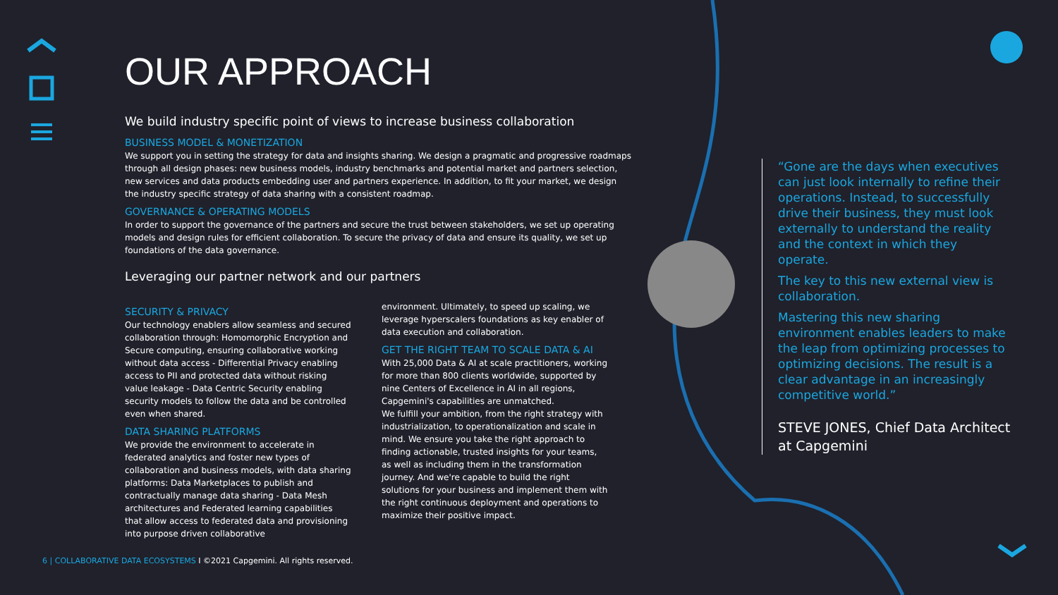OUR APPROACH
We build industry specific point of views to increase business collaboration
BUSINESS MODEL & MONETIZATION
We support you in setting the strategy for data and insights sharing. We design a pragmatic and progressive roadmaps through all design phases: new business models, industry benchmarks and potential market and partners selection, new services and data products embedding user and partners experience. In addition, to fit your market, we design the industry specific strategy of data sharing with a consistent roadmap.
GOVERNANCE & OPERATING MODELS
In order to support the governance of the partners and secure the trust between stakeholders, we set up operating models and design rules for efficient collaboration. To secure the privacy of data and ensure its quality, we set up foundations of the data governance.
Leveraging our partner network and our partners
SECURITY & PRIVACY
Our technology enablers allow seamless and secured collaboration through: Homomorphic Encryption and Secure computing, ensuring collaborative working without data access - Differential Privacy enabling access to PII and protected data without risking value leakage - Data Centric Security enabling security models to follow the data and be controlled even when shared.
DATA SHARING PLATFORMS
We provide the environment to accelerate in federated analytics and foster new types of collaboration and business models, with data sharing platforms: Data Marketplaces to publish and contractually manage data sharing - Data Mesh architectures and Federated learning capabilities that allow access to federated data and provisioning into purpose driven collaborative
environment. Ultimately, to speed up scaling, we leverage hyperscalers foundations as key enabler of data execution and collaboration.
GET THE RIGHT TEAM TO SCALE DATA & AI
With 25,000 Data & AI at scale practitioners, working for more than 800 clients worldwide, supported by nine Centers of Excellence in AI in all regions, Capgemini's capabilities are unmatched.
We fulfill your ambition, from the right strategy with industrialization, to operationalization and scale in mind. We ensure you take the right approach to finding actionable, trusted insights for your teams, as well as including them in the transformation journey. And we're capable to build the right solutions for your business and implement them with the right continuous deployment and operations to maximize their positive impact.
“Gone are the days when executives can just look internally to refine their operations. Instead, to successfully drive their business, they must look externally to understand the reality and the context in which they operate.
The key to this new external view is collaboration.
Mastering this new sharing environment enables leaders to make the leap from optimizing processes to optimizing decisions. The result is a clear advantage in an increasingly competitive world.”
STEVE JONES, Chief Data Architect at Capgemini
6 | COLLABORATIVE DATA ECOSYSTEMS I ©2021 Capgemini. All rights reserved.